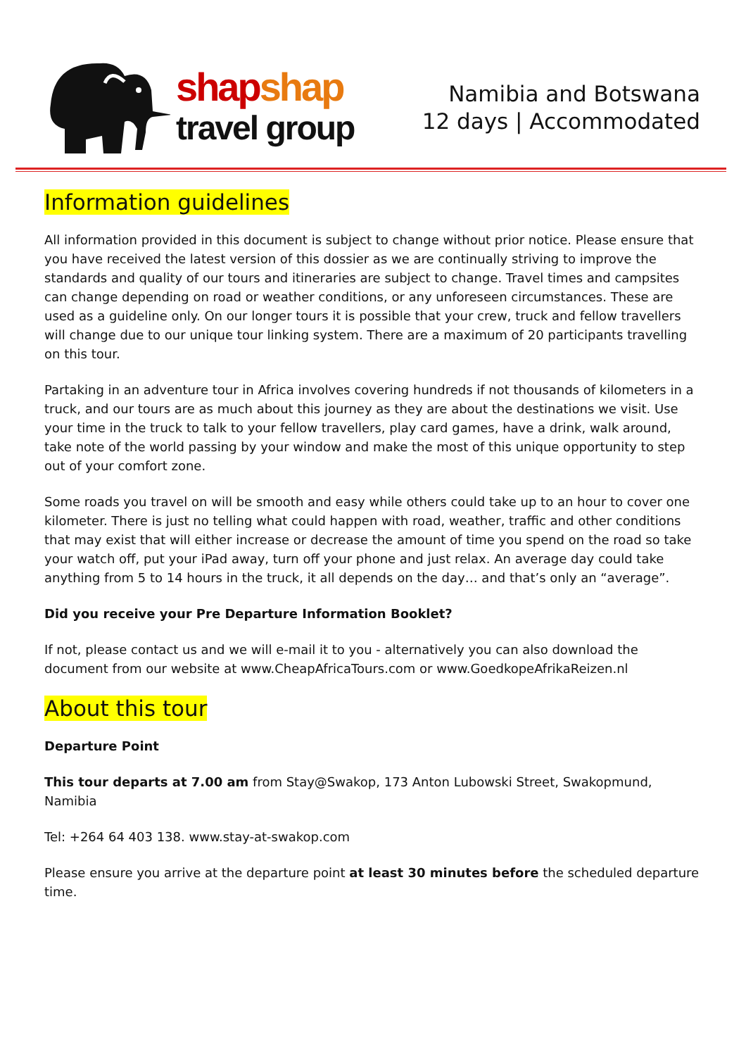shapshap
travel group
Namibia and Botswana
12 days | Accommodated
Information guidelines
All information provided in this document is subject to change without prior notice. Please ensure that you have received the latest version of this dossier as we are continually striving to improve the standards and quality of our tours and itineraries are subject to change. Travel times and campsites can change depending on road or weather conditions, or any unforeseen circumstances. These are used as a guideline only. On our longer tours it is possible that your crew, truck and fellow travellers will change due to our unique tour linking system. There are a maximum of 20 participants travelling on this tour.
Partaking in an adventure tour in Africa involves covering hundreds if not thousands of kilometers in a truck, and our tours are as much about this journey as they are about the destinations we visit. Use your time in the truck to talk to your fellow travellers, play card games, have a drink, walk around, take note of the world passing by your window and make the most of this unique opportunity to step out of your comfort zone.
Some roads you travel on will be smooth and easy while others could take up to an hour to cover one kilometer. There is just no telling what could happen with road, weather, traffic and other conditions that may exist that will either increase or decrease the amount of time you spend on the road so take your watch off, put your iPad away, turn off your phone and just relax. An average day could take anything from 5 to 14 hours in the truck, it all depends on the day… and that’s only an “average”.
Did you receive your Pre Departure Information Booklet?
If not, please contact us and we will e-mail it to you - alternatively you can also download the document from our website at www.CheapAfricaTours.com or www.GoedkopeAfrikaReizen.nl
About this tour
Departure Point
This tour departs at 7.00 am from Stay@Swakop, 173 Anton Lubowski Street, Swakopmund, Namibia
Tel: +264 64 403 138. www.stay-at-swakop.com
Please ensure you arrive at the departure point at least 30 minutes before the scheduled departure time.